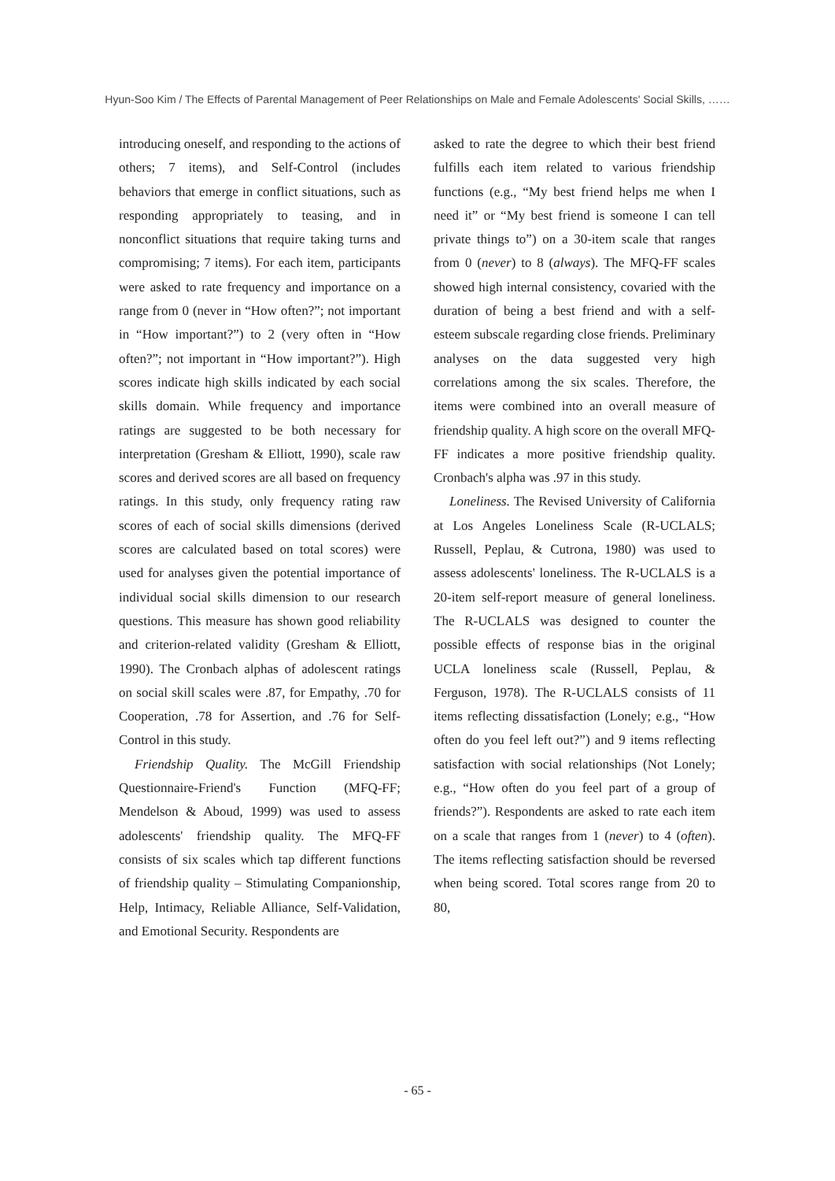Hyun-Soo Kim / The Effects of Parental Management of Peer Relationships on Male and Female Adolescents' Social Skills, ……
introducing oneself, and responding to the actions of others; 7 items), and Self-Control (includes behaviors that emerge in conflict situations, such as responding appropriately to teasing, and in nonconflict situations that require taking turns and compromising; 7 items). For each item, participants were asked to rate frequency and importance on a range from 0 (never in “How often?”; not important in “How important?”) to 2 (very often in “How often?”; not important in “How important?”). High scores indicate high skills indicated by each social skills domain. While frequency and importance ratings are suggested to be both necessary for interpretation (Gresham & Elliott, 1990), scale raw scores and derived scores are all based on frequency ratings. In this study, only frequency rating raw scores of each of social skills dimensions (derived scores are calculated based on total scores) were used for analyses given the potential importance of individual social skills dimension to our research questions. This measure has shown good reliability and criterion-related validity (Gresham & Elliott, 1990). The Cronbach alphas of adolescent ratings on social skill scales were .87, for Empathy, .70 for Cooperation, .78 for Assertion, and .76 for Self-Control in this study.
Friendship Quality. The McGill Friendship Questionnaire-Friend's Function (MFQ-FF; Mendelson & Aboud, 1999) was used to assess adolescents' friendship quality. The MFQ-FF consists of six scales which tap different functions of friendship quality – Stimulating Companionship, Help, Intimacy, Reliable Alliance, Self-Validation, and Emotional Security. Respondents are
asked to rate the degree to which their best friend fulfills each item related to various friendship functions (e.g., “My best friend helps me when I need it” or “My best friend is someone I can tell private things to”) on a 30-item scale that ranges from 0 (never) to 8 (always). The MFQ-FF scales showed high internal consistency, covaried with the duration of being a best friend and with a self-esteem subscale regarding close friends. Preliminary analyses on the data suggested very high correlations among the six scales. Therefore, the items were combined into an overall measure of friendship quality. A high score on the overall MFQ-FF indicates a more positive friendship quality. Cronbach's alpha was .97 in this study.
Loneliness. The Revised University of California at Los Angeles Loneliness Scale (R-UCLALS; Russell, Peplau, & Cutrona, 1980) was used to assess adolescents' loneliness. The R-UCLALS is a 20-item self-report measure of general loneliness. The R-UCLALS was designed to counter the possible effects of response bias in the original UCLA loneliness scale (Russell, Peplau, & Ferguson, 1978). The R-UCLALS consists of 11 items reflecting dissatisfaction (Lonely; e.g., “How often do you feel left out?”) and 9 items reflecting satisfaction with social relationships (Not Lonely; e.g., “How often do you feel part of a group of friends?”). Respondents are asked to rate each item on a scale that ranges from 1 (never) to 4 (often). The items reflecting satisfaction should be reversed when being scored. Total scores range from 20 to 80,
- 65 -